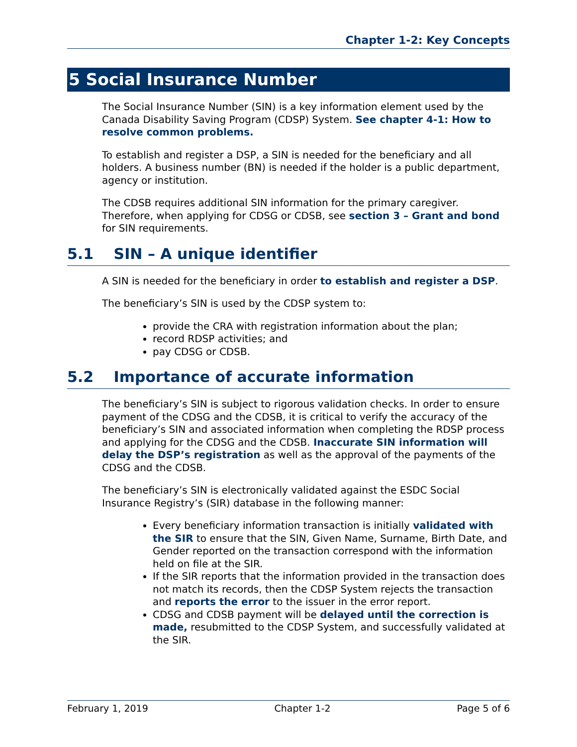Chapter 1-2: Key Concepts
5 Social Insurance Number
The Social Insurance Number (SIN) is a key information element used by the Canada Disability Saving Program (CDSP) System. See chapter 4-1: How to resolve common problems.
To establish and register a DSP, a SIN is needed for the beneficiary and all holders. A business number (BN) is needed if the holder is a public department, agency or institution.
The CDSB requires additional SIN information for the primary caregiver. Therefore, when applying for CDSG or CDSB, see section 3 – Grant and bond for SIN requirements.
5.1 SIN – A unique identifier
A SIN is needed for the beneficiary in order to establish and register a DSP.
The beneficiary’s SIN is used by the CDSP system to:
provide the CRA with registration information about the plan;
record RDSP activities; and
pay CDSG or CDSB.
5.2 Importance of accurate information
The beneficiary’s SIN is subject to rigorous validation checks. In order to ensure payment of the CDSG and the CDSB, it is critical to verify the accuracy of the beneficiary’s SIN and associated information when completing the RDSP process and applying for the CDSG and the CDSB. Inaccurate SIN information will delay the DSP’s registration as well as the approval of the payments of the CDSG and the CDSB.
The beneficiary’s SIN is electronically validated against the ESDC Social Insurance Registry’s (SIR) database in the following manner:
Every beneficiary information transaction is initially validated with the SIR to ensure that the SIN, Given Name, Surname, Birth Date, and Gender reported on the transaction correspond with the information held on file at the SIR.
If the SIR reports that the information provided in the transaction does not match its records, then the CDSP System rejects the transaction and reports the error to the issuer in the error report.
CDSG and CDSB payment will be delayed until the correction is made, resubmitted to the CDSP System, and successfully validated at the SIR.
February 1, 2019 Chapter 1-2 Page 5 of 6